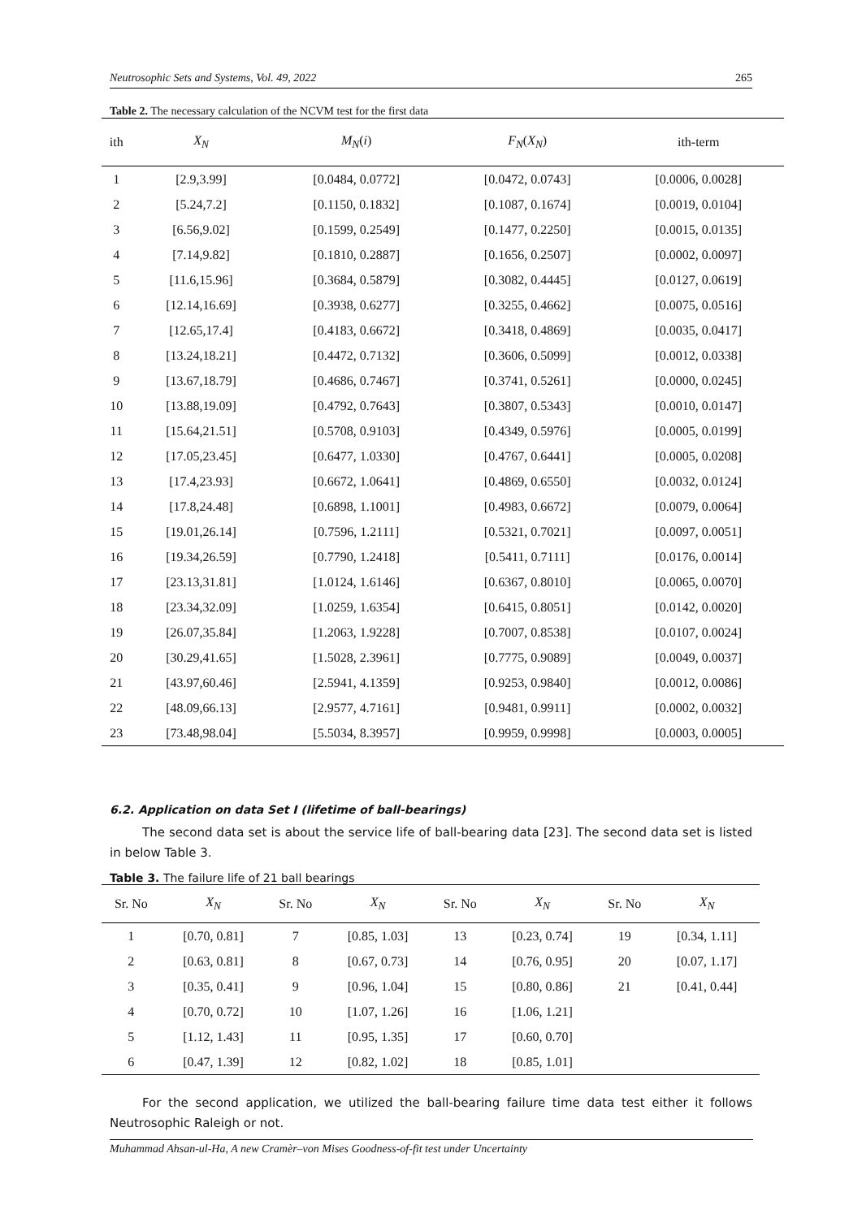Neutrosophic Sets and Systems, Vol. 49, 2022 265
Table 2. The necessary calculation of the NCVM test for the first data
| ith | X<sub>N</sub> | M<sub>N</sub> ( i ) | F<sub>N</sub> ( X<sub>N</sub> ) | ith-term |
| --- | --- | --- | --- | --- |
| 1 | [2.9,3.99] | [0.0484, 0.0772] | [0.0472, 0.0743] | [0.0006, 0.0028] |
| 2 | [5.24,7.2] | [0.1150, 0.1832] | [0.1087, 0.1674] | [0.0019, 0.0104] |
| 3 | [6.56,9.02] | [0.1599, 0.2549] | [0.1477, 0.2250] | [0.0015, 0.0135] |
| 4 | [7.14,9.82] | [0.1810, 0.2887] | [0.1656, 0.2507] | [0.0002, 0.0097] |
| 5 | [11.6,15.96] | [0.3684, 0.5879] | [0.3082, 0.4445] | [0.0127, 0.0619] |
| 6 | [12.14,16.69] | [0.3938, 0.6277] | [0.3255, 0.4662] | [0.0075, 0.0516] |
| 7 | [12.65,17.4] | [0.4183, 0.6672] | [0.3418, 0.4869] | [0.0035, 0.0417] |
| 8 | [13.24,18.21] | [0.4472, 0.7132] | [0.3606, 0.5099] | [0.0012, 0.0338] |
| 9 | [13.67,18.79] | [0.4686, 0.7467] | [0.3741, 0.5261] | [0.0000, 0.0245] |
| 10 | [13.88,19.09] | [0.4792, 0.7643] | [0.3807, 0.5343] | [0.0010, 0.0147] |
| 11 | [15.64,21.51] | [0.5708, 0.9103] | [0.4349, 0.5976] | [0.0005, 0.0199] |
| 12 | [17.05,23.45] | [0.6477, 1.0330] | [0.4767, 0.6441] | [0.0005, 0.0208] |
| 13 | [17.4,23.93] | [0.6672, 1.0641] | [0.4869, 0.6550] | [0.0032, 0.0124] |
| 14 | [17.8,24.48] | [0.6898, 1.1001] | [0.4983, 0.6672] | [0.0079, 0.0064] |
| 15 | [19.01,26.14] | [0.7596, 1.2111] | [0.5321, 0.7021] | [0.0097, 0.0051] |
| 16 | [19.34,26.59] | [0.7790, 1.2418] | [0.5411, 0.7111] | [0.0176, 0.0014] |
| 17 | [23.13,31.81] | [1.0124, 1.6146] | [0.6367, 0.8010] | [0.0065, 0.0070] |
| 18 | [23.34,32.09] | [1.0259, 1.6354] | [0.6415, 0.8051] | [0.0142, 0.0020] |
| 19 | [26.07,35.84] | [1.2063, 1.9228] | [0.7007, 0.8538] | [0.0107, 0.0024] |
| 20 | [30.29,41.65] | [1.5028, 2.3961] | [0.7775, 0.9089] | [0.0049, 0.0037] |
| 21 | [43.97,60.46] | [2.5941, 4.1359] | [0.9253, 0.9840] | [0.0012, 0.0086] |
| 22 | [48.09,66.13] | [2.9577, 4.7161] | [0.9481, 0.9911] | [0.0002, 0.0032] |
| 23 | [73.48,98.04] | [5.5034, 8.3957] | [0.9959, 0.9998] | [0.0003, 0.0005] |
6.2. Application on data Set I (lifetime of ball-bearings)
The second data set is about the service life of ball-bearing data [23]. The second data set is listed in below Table 3.
Table 3. The failure life of 21 ball bearings
| Sr. No | X<sub>N</sub> | Sr. No | X<sub>N</sub> | Sr. No | X<sub>N</sub> | Sr. No | X<sub>N</sub> |
| --- | --- | --- | --- | --- | --- | --- | --- |
| 1 | [0.70, 0.81] | 7 | [0.85, 1.03] | 13 | [0.23, 0.74] | 19 | [0.34, 1.11] |
| 2 | [0.63, 0.81] | 8 | [0.67, 0.73] | 14 | [0.76, 0.95] | 20 | [0.07, 1.17] |
| 3 | [0.35, 0.41] | 9 | [0.96, 1.04] | 15 | [0.80, 0.86] | 21 | [0.41, 0.44] |
| 4 | [0.70, 0.72] | 10 | [1.07, 1.26] | 16 | [1.06, 1.21] | | |
| 5 | [1.12, 1.43] | 11 | [0.95, 1.35] | 17 | [0.60, 0.70] | | |
| 6 | [0.47, 1.39] | 12 | [0.82, 1.02] | 18 | [0.85, 1.01] | | |
For the second application, we utilized the ball-bearing failure time data test either it follows Neutrosophic Raleigh or not.
Muhammad Ahsan-ul-Ha, A new Cramèr–von Mises Goodness-of-fit test under Uncertainty